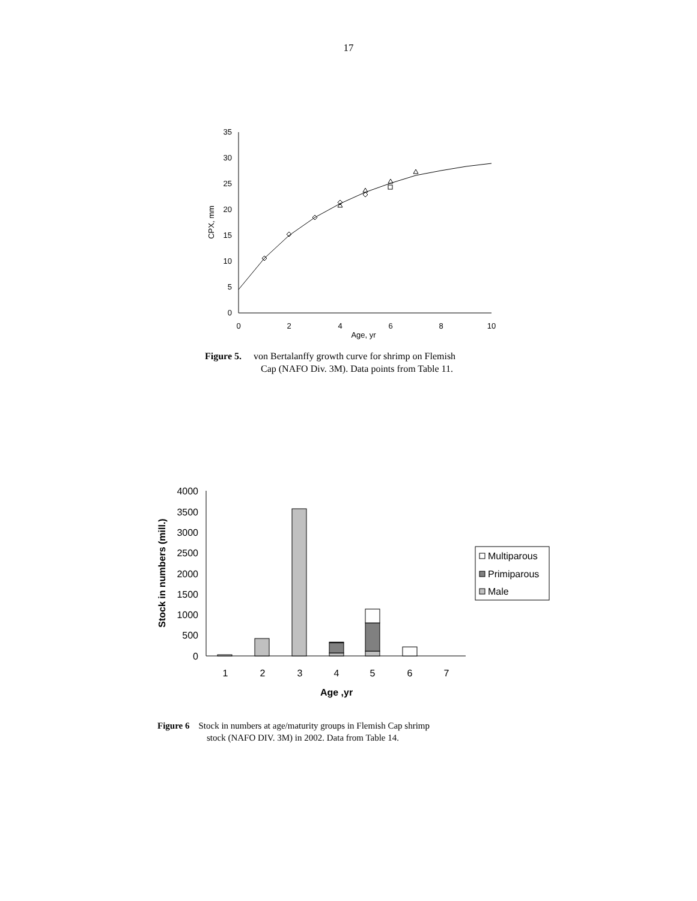17
0
5
10
15
20
25
30
35
0
2
4
6
8
10
Age, yr
CPX, mm
Figure 5. von Bertalanffy growth curve for shrimp on Flemish
Cap (NAFO Div. 3M). Data points from Table 11.
0
500
1000
1500
2000
2500
3000
3500
4000
1
2
3
4
5
6
7
Age ,yr
Stock in numbers (mill.)
Multiparous
Primiparous
Male
Figure 6 Stock in numbers at age/maturity groups in Flemish Cap shrimp
stock (NAFO DIV. 3M) in 2002. Data from Table 14.